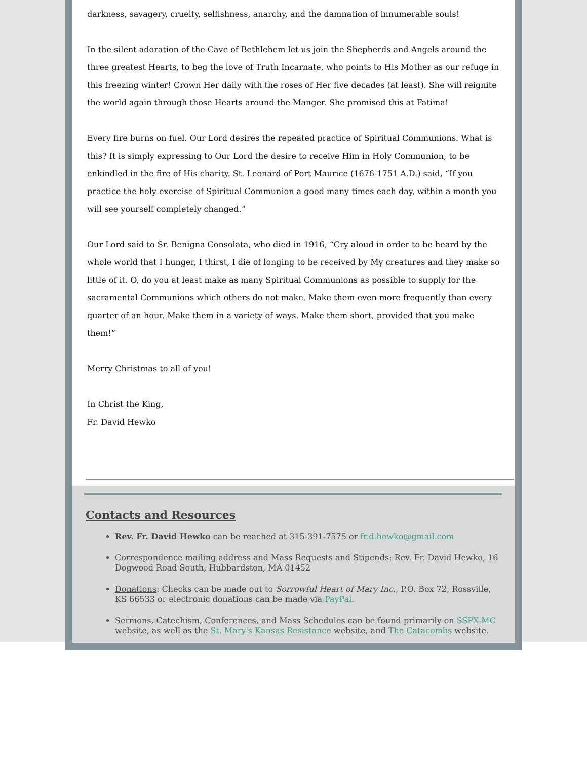darkness, savagery, cruelty, selfishness, anarchy, and the damnation of innumerable souls!
In the silent adoration of the Cave of Bethlehem let us join the Shepherds and Angels around the three greatest Hearts, to beg the love of Truth Incarnate, who points to His Mother as our refuge in this freezing winter! Crown Her daily with the roses of Her five decades (at least). She will reignite the world again through those Hearts around the Manger. She promised this at Fatima!
Every fire burns on fuel. Our Lord desires the repeated practice of Spiritual Communions. What is this? It is simply expressing to Our Lord the desire to receive Him in Holy Communion, to be enkindled in the fire of His charity. St. Leonard of Port Maurice (1676-1751 A.D.) said, “If you practice the holy exercise of Spiritual Communion a good many times each day, within a month you will see yourself completely changed.”
Our Lord said to Sr. Benigna Consolata, who died in 1916, “Cry aloud in order to be heard by the whole world that I hunger, I thirst, I die of longing to be received by My creatures and they make so little of it. O, do you at least make as many Spiritual Communions as possible to supply for the sacramental Communions which others do not make. Make them even more frequently than every quarter of an hour. Make them in a variety of ways. Make them short, provided that you make them!”
Merry Christmas to all of you!
In Christ the King,
Fr. David Hewko
Contacts and Resources
Rev. Fr. David Hewko can be reached at 315-391-7575 or fr.d.hewko@gmail.com
Correspondence mailing address and Mass Requests and Stipends: Rev. Fr. David Hewko, 16 Dogwood Road South, Hubbardston, MA 01452
Donations: Checks can be made out to Sorrowful Heart of Mary Inc., P.O. Box 72, Rossville, KS 66533 or electronic donations can be made via PayPal.
Sermons, Catechism, Conferences, and Mass Schedules can be found primarily on SSPX-MC website, as well as the St. Mary's Kansas Resistance website, and The Catacombs website.